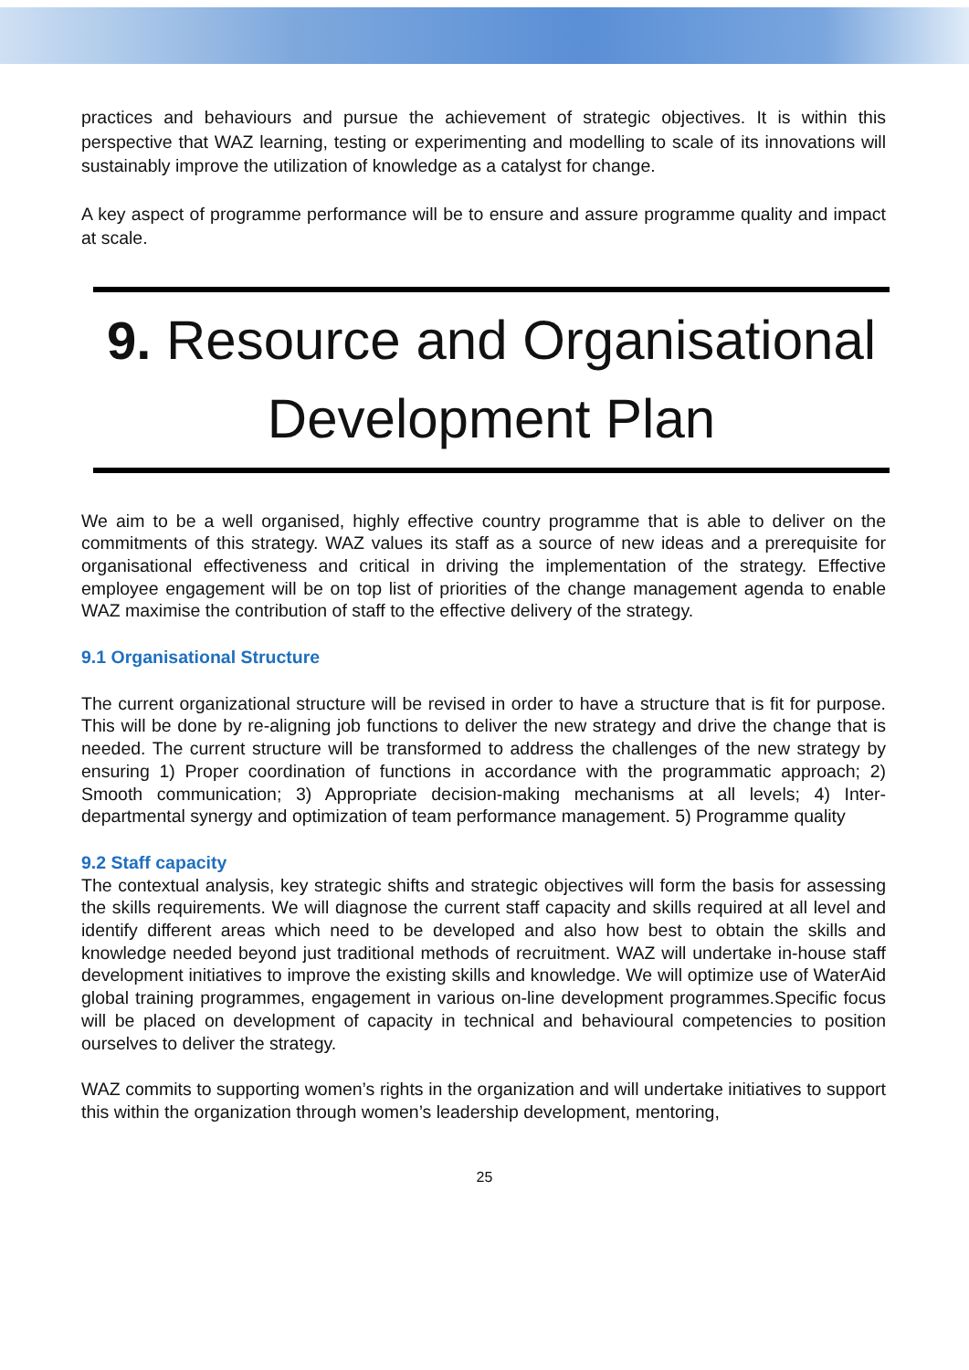practices and behaviours and pursue the achievement of strategic objectives. It is within this perspective that WAZ learning, testing or experimenting and modelling to scale of its innovations will sustainably improve the utilization of knowledge as a catalyst for change.
A key aspect of programme performance will be to ensure and assure programme quality and impact at scale.
9. Resource and Organisational Development Plan
We aim to be a well organised, highly effective country programme that is able to deliver on the commitments of this strategy. WAZ values its staff as a source of new ideas and a prerequisite for organisational effectiveness and critical in driving the implementation of the strategy. Effective employee engagement will be on top list of priorities of the change management agenda to enable WAZ maximise the contribution of staff to the effective delivery of the strategy.
9.1 Organisational Structure
The current organizational structure will be revised in order to have a structure that is fit for purpose. This will be done by re-aligning job functions to deliver the new strategy and drive the change that is needed. The current structure will be transformed to address the challenges of the new strategy by ensuring 1) Proper coordination of functions in accordance with the programmatic approach; 2) Smooth communication; 3) Appropriate decision-making mechanisms at all levels; 4) Inter-departmental synergy and optimization of team performance management. 5) Programme quality
9.2 Staff capacity
The contextual analysis, key strategic shifts and strategic objectives will form the basis for assessing the skills requirements. We will diagnose the current staff capacity and skills required at all level and identify different areas which need to be developed and also how best to obtain the skills and knowledge needed beyond just traditional methods of recruitment. WAZ will undertake in-house staff development initiatives to improve the existing skills and knowledge. We will optimize use of WaterAid global training programmes, engagement in various on-line development programmes.Specific focus will be placed on development of capacity in technical and behavioural competencies to position ourselves to deliver the strategy.
WAZ commits to supporting women’s rights in the organization and will undertake initiatives to support this within the organization through women’s leadership development, mentoring,
25